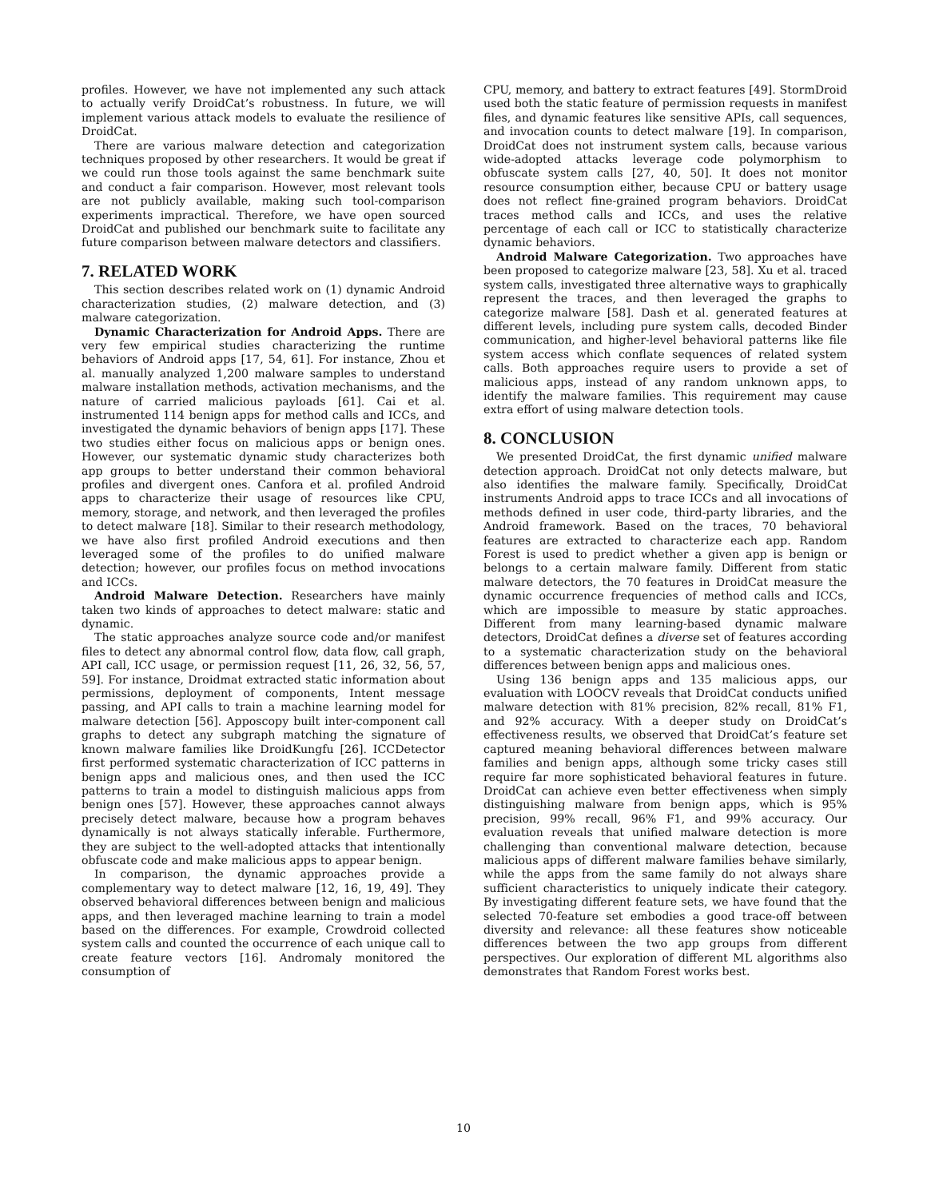profiles. However, we have not implemented any such attack to actually verify DroidCat’s robustness. In future, we will implement various attack models to evaluate the resilience of DroidCat.
There are various malware detection and categorization techniques proposed by other researchers. It would be great if we could run those tools against the same benchmark suite and conduct a fair comparison. However, most relevant tools are not publicly available, making such tool-comparison experiments impractical. Therefore, we have open sourced DroidCat and published our benchmark suite to facilitate any future comparison between malware detectors and classifiers.
7. RELATED WORK
This section describes related work on (1) dynamic Android characterization studies, (2) malware detection, and (3) malware categorization.
Dynamic Characterization for Android Apps. There are very few empirical studies characterizing the runtime behaviors of Android apps [17, 54, 61]. For instance, Zhou et al. manually analyzed 1,200 malware samples to understand malware installation methods, activation mechanisms, and the nature of carried malicious payloads [61]. Cai et al. instrumented 114 benign apps for method calls and ICCs, and investigated the dynamic behaviors of benign apps [17]. These two studies either focus on malicious apps or benign ones. However, our systematic dynamic study characterizes both app groups to better understand their common behavioral profiles and divergent ones. Canfora et al. profiled Android apps to characterize their usage of resources like CPU, memory, storage, and network, and then leveraged the profiles to detect malware [18]. Similar to their research methodology, we have also first profiled Android executions and then leveraged some of the profiles to do unified malware detection; however, our profiles focus on method invocations and ICCs.
Android Malware Detection. Researchers have mainly taken two kinds of approaches to detect malware: static and dynamic.
The static approaches analyze source code and/or manifest files to detect any abnormal control flow, data flow, call graph, API call, ICC usage, or permission request [11, 26, 32, 56, 57, 59]. For instance, Droidmat extracted static information about permissions, deployment of components, Intent message passing, and API calls to train a machine learning model for malware detection [56]. Apposcopy built inter-component call graphs to detect any subgraph matching the signature of known malware families like DroidKungfu [26]. ICCDetector first performed systematic characterization of ICC patterns in benign apps and malicious ones, and then used the ICC patterns to train a model to distinguish malicious apps from benign ones [57]. However, these approaches cannot always precisely detect malware, because how a program behaves dynamically is not always statically inferable. Furthermore, they are subject to the well-adopted attacks that intentionally obfuscate code and make malicious apps to appear benign.
In comparison, the dynamic approaches provide a complementary way to detect malware [12, 16, 19, 49]. They observed behavioral differences between benign and malicious apps, and then leveraged machine learning to train a model based on the differences. For example, Crowdroid collected system calls and counted the occurrence of each unique call to create feature vectors [16]. Andromaly monitored the consumption of
CPU, memory, and battery to extract features [49]. StormDroid used both the static feature of permission requests in manifest files, and dynamic features like sensitive APIs, call sequences, and invocation counts to detect malware [19]. In comparison, DroidCat does not instrument system calls, because various wide-adopted attacks leverage code polymorphism to obfuscate system calls [27, 40, 50]. It does not monitor resource consumption either, because CPU or battery usage does not reflect fine-grained program behaviors. DroidCat traces method calls and ICCs, and uses the relative percentage of each call or ICC to statistically characterize dynamic behaviors.
Android Malware Categorization. Two approaches have been proposed to categorize malware [23, 58]. Xu et al. traced system calls, investigated three alternative ways to graphically represent the traces, and then leveraged the graphs to categorize malware [58]. Dash et al. generated features at different levels, including pure system calls, decoded Binder communication, and higher-level behavioral patterns like file system access which conflate sequences of related system calls. Both approaches require users to provide a set of malicious apps, instead of any random unknown apps, to identify the malware families. This requirement may cause extra effort of using malware detection tools.
8. CONCLUSION
We presented DroidCat, the first dynamic unified malware detection approach. DroidCat not only detects malware, but also identifies the malware family. Specifically, DroidCat instruments Android apps to trace ICCs and all invocations of methods defined in user code, third-party libraries, and the Android framework. Based on the traces, 70 behavioral features are extracted to characterize each app. Random Forest is used to predict whether a given app is benign or belongs to a certain malware family. Different from static malware detectors, the 70 features in DroidCat measure the dynamic occurrence frequencies of method calls and ICCs, which are impossible to measure by static approaches. Different from many learning-based dynamic malware detectors, DroidCat defines a diverse set of features according to a systematic characterization study on the behavioral differences between benign apps and malicious ones.
Using 136 benign apps and 135 malicious apps, our evaluation with LOOCV reveals that DroidCat conducts unified malware detection with 81% precision, 82% recall, 81% F1, and 92% accuracy. With a deeper study on DroidCat’s effectiveness results, we observed that DroidCat’s feature set captured meaning behavioral differences between malware families and benign apps, although some tricky cases still require far more sophisticated behavioral features in future. DroidCat can achieve even better effectiveness when simply distinguishing malware from benign apps, which is 95% precision, 99% recall, 96% F1, and 99% accuracy. Our evaluation reveals that unified malware detection is more challenging than conventional malware detection, because malicious apps of different malware families behave similarly, while the apps from the same family do not always share sufficient characteristics to uniquely indicate their category. By investigating different feature sets, we have found that the selected 70-feature set embodies a good trace-off between diversity and relevance: all these features show noticeable differences between the two app groups from different perspectives. Our exploration of different ML algorithms also demonstrates that Random Forest works best.
10